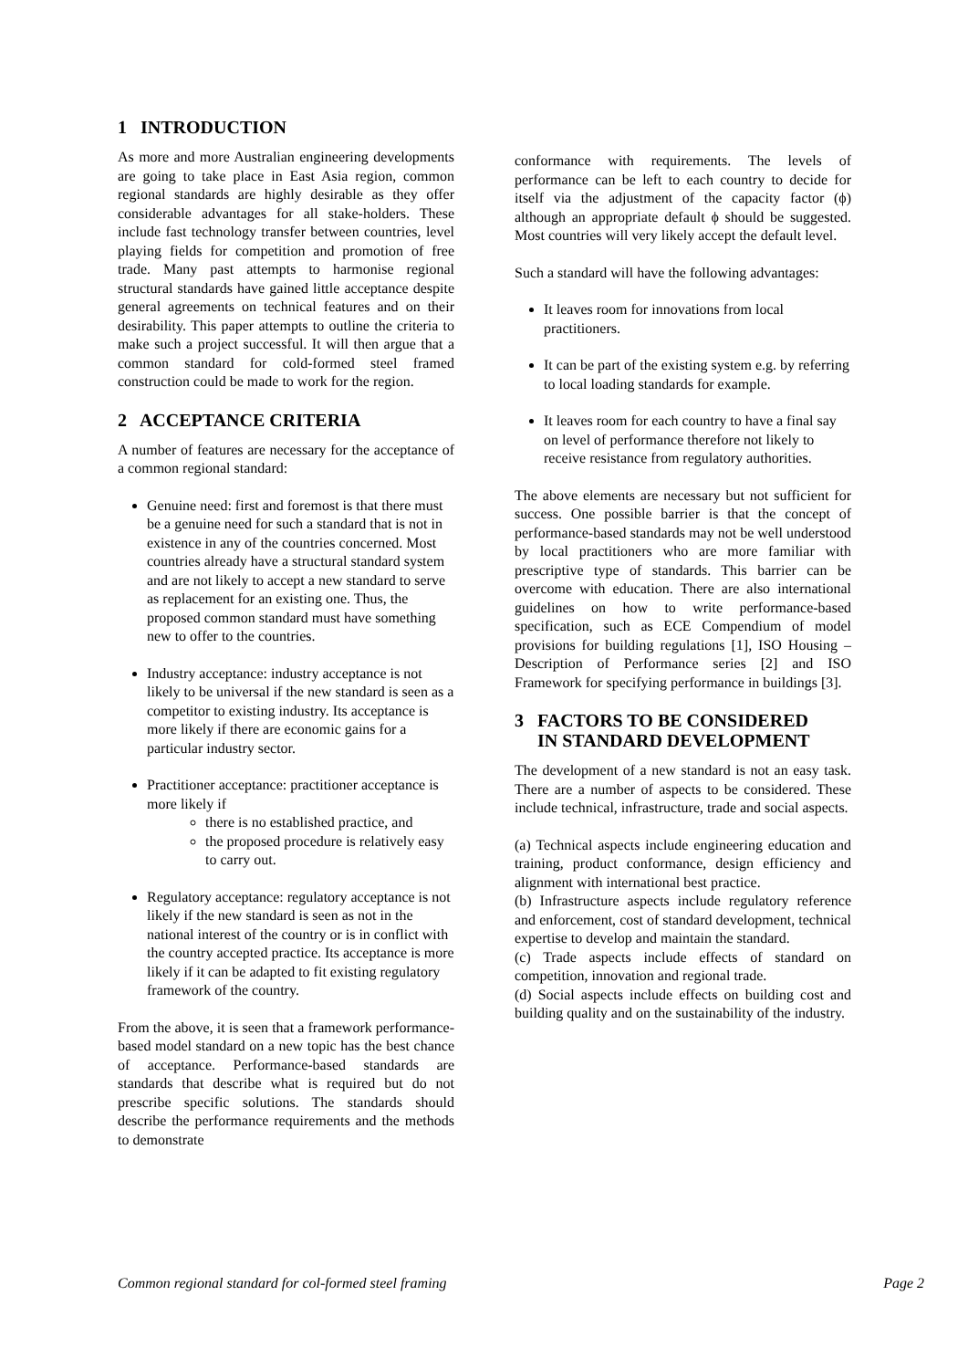1 INTRODUCTION
As more and more Australian engineering developments are going to take place in East Asia region, common regional standards are highly desirable as they offer considerable advantages for all stake-holders. These include fast technology transfer between countries, level playing fields for competition and promotion of free trade. Many past attempts to harmonise regional structural standards have gained little acceptance despite general agreements on technical features and on their desirability. This paper attempts to outline the criteria to make such a project successful. It will then argue that a common standard for cold-formed steel framed construction could be made to work for the region.
2 ACCEPTANCE CRITERIA
A number of features are necessary for the acceptance of a common regional standard:
Genuine need: first and foremost is that there must be a genuine need for such a standard that is not in existence in any of the countries concerned. Most countries already have a structural standard system and are not likely to accept a new standard to serve as replacement for an existing one. Thus, the proposed common standard must have something new to offer to the countries.
Industry acceptance: industry acceptance is not likely to be universal if the new standard is seen as a competitor to existing industry. Its acceptance is more likely if there are economic gains for a particular industry sector.
Practitioner acceptance: practitioner acceptance is more likely if
there is no established practice, and
the proposed procedure is relatively easy to carry out.
Regulatory acceptance: regulatory acceptance is not likely if the new standard is seen as not in the national interest of the country or is in conflict with the country accepted practice. Its acceptance is more likely if it can be adapted to fit existing regulatory framework of the country.
From the above, it is seen that a framework performance-based model standard on a new topic has the best chance of acceptance. Performance-based standards are standards that describe what is required but do not prescribe specific solutions. The standards should describe the performance requirements and the methods to demonstrate
conformance with requirements. The levels of performance can be left to each country to decide for itself via the adjustment of the capacity factor (ϕ) although an appropriate default ϕ should be suggested. Most countries will very likely accept the default level.
Such a standard will have the following advantages:
It leaves room for innovations from local practitioners.
It can be part of the existing system e.g. by referring to local loading standards for example.
It leaves room for each country to have a final say on level of performance therefore not likely to receive resistance from regulatory authorities.
The above elements are necessary but not sufficient for success. One possible barrier is that the concept of performance-based standards may not be well understood by local practitioners who are more familiar with prescriptive type of standards. This barrier can be overcome with education. There are also international guidelines on how to write performance-based specification, such as ECE Compendium of model provisions for building regulations [1], ISO Housing – Description of Performance series [2] and ISO Framework for specifying performance in buildings [3].
3 FACTORS TO BE CONSIDERED
IN STANDARD DEVELOPMENT
The development of a new standard is not an easy task. There are a number of aspects to be considered. These include technical, infrastructure, trade and social aspects.
(a) Technical aspects include engineering education and training, product conformance, design efficiency and alignment with international best practice.
(b) Infrastructure aspects include regulatory reference and enforcement, cost of standard development, technical expertise to develop and maintain the standard.
(c) Trade aspects include effects of standard on competition, innovation and regional trade.
(d) Social aspects include effects on building cost and building quality and on the sustainability of the industry.
Common regional standard for col-formed steel framing Page 2